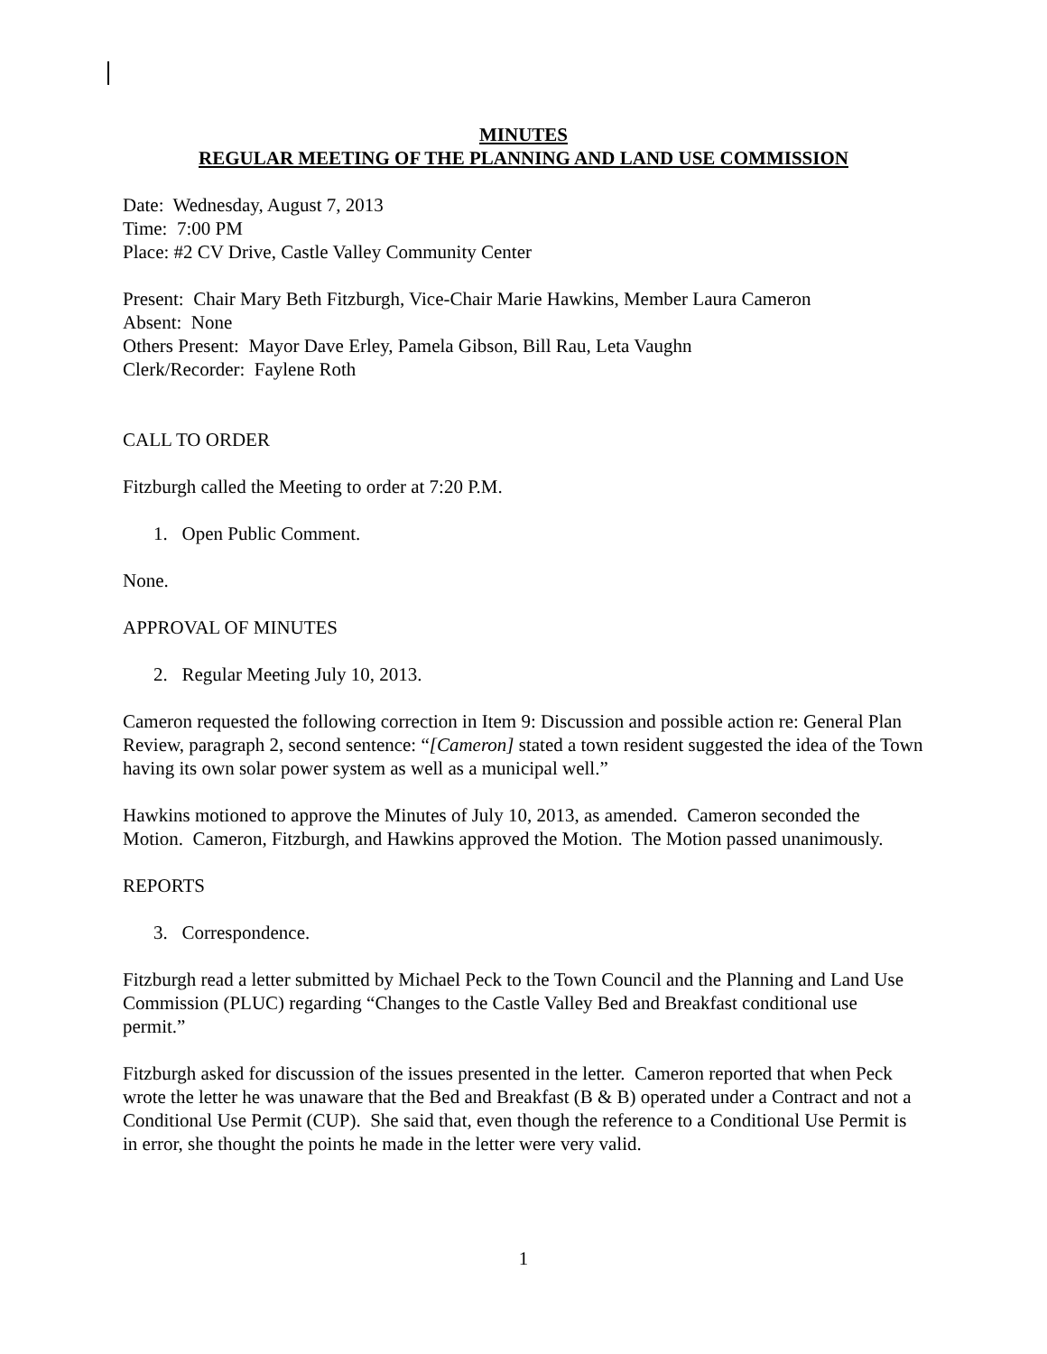MINUTES
REGULAR MEETING OF THE PLANNING AND LAND USE COMMISSION
Date: Wednesday, August 7, 2013
Time: 7:00 PM
Place: #2 CV Drive, Castle Valley Community Center
Present: Chair Mary Beth Fitzburgh, Vice-Chair Marie Hawkins, Member Laura Cameron
Absent: None
Others Present: Mayor Dave Erley, Pamela Gibson, Bill Rau, Leta Vaughn
Clerk/Recorder: Faylene Roth
CALL TO ORDER
Fitzburgh called the Meeting to order at 7:20 P.M.
1. Open Public Comment.
None.
APPROVAL OF MINUTES
2. Regular Meeting July 10, 2013.
Cameron requested the following correction in Item 9: Discussion and possible action re: General Plan Review, paragraph 2, second sentence: “[Cameron] stated a town resident suggested the idea of the Town having its own solar power system as well as a municipal well.”
Hawkins motioned to approve the Minutes of July 10, 2013, as amended. Cameron seconded the Motion. Cameron, Fitzburgh, and Hawkins approved the Motion. The Motion passed unanimously.
REPORTS
3. Correspondence.
Fitzburgh read a letter submitted by Michael Peck to the Town Council and the Planning and Land Use Commission (PLUC) regarding “Changes to the Castle Valley Bed and Breakfast conditional use permit.”
Fitzburgh asked for discussion of the issues presented in the letter. Cameron reported that when Peck wrote the letter he was unaware that the Bed and Breakfast (B & B) operated under a Contract and not a Conditional Use Permit (CUP). She said that, even though the reference to a Conditional Use Permit is in error, she thought the points he made in the letter were very valid.
1